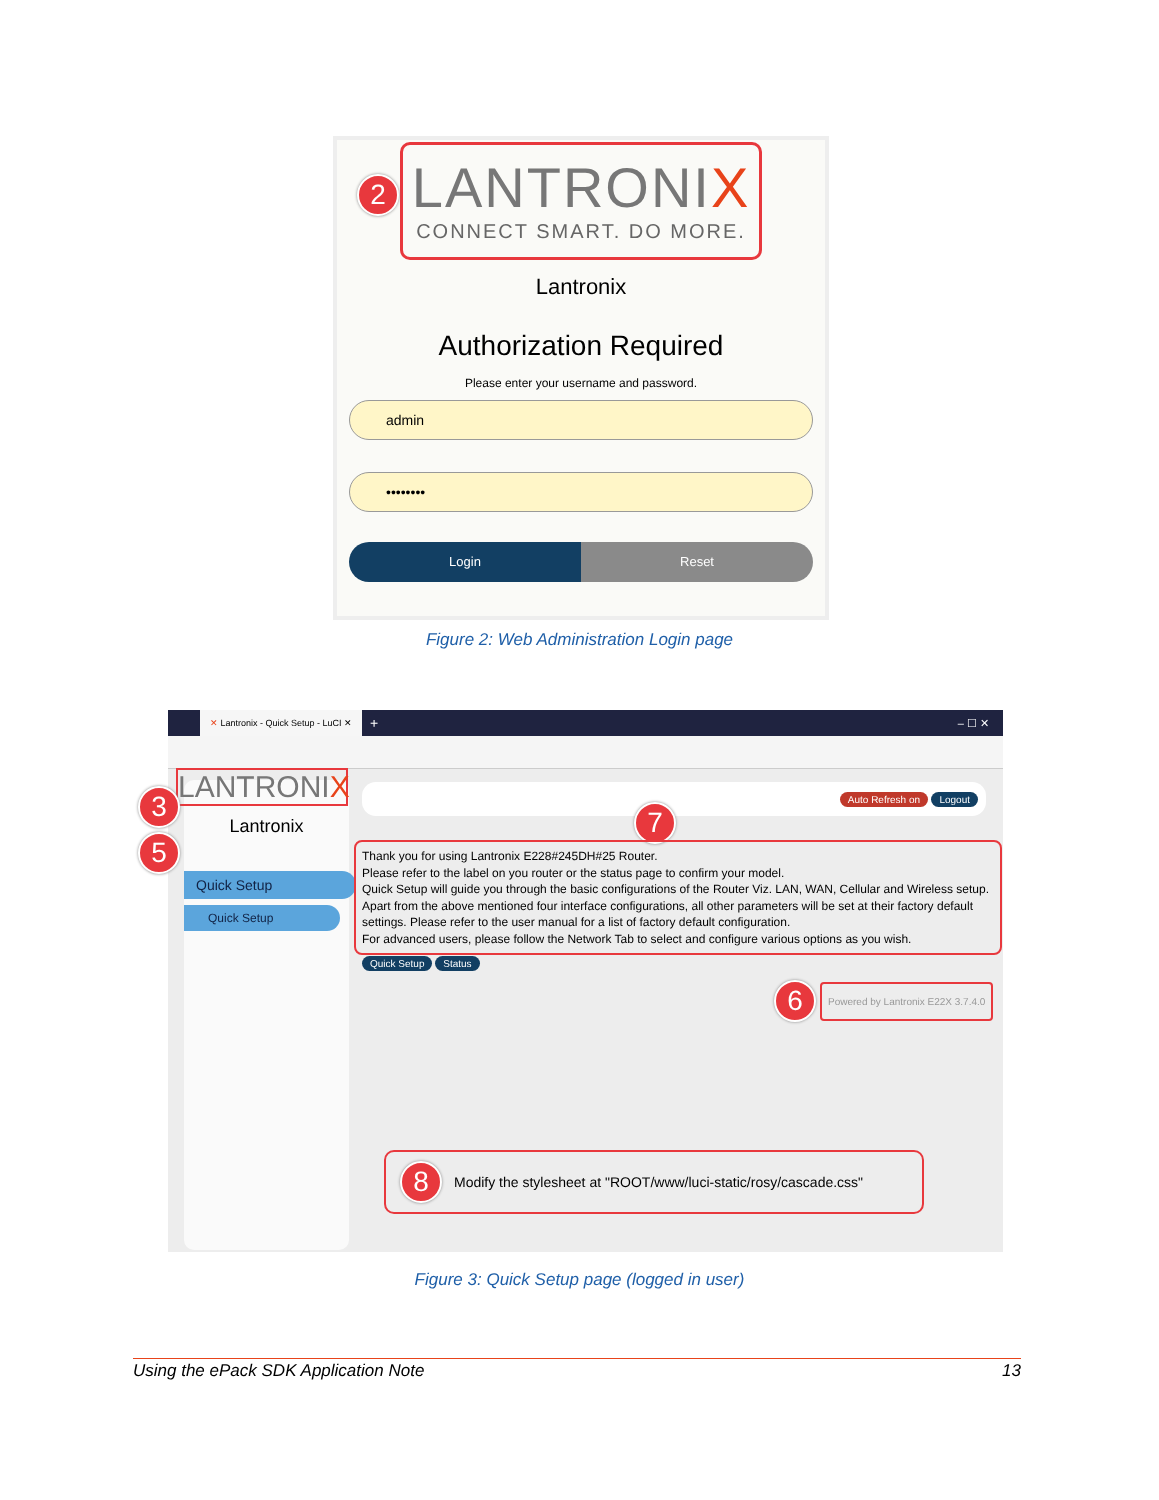LANTRONIX
CONNECT SMART. DO MORE.
2
Lantronix
Authorization Required
Please enter your username and password.
admin
••••••••
Login Reset
Figure 2: Web Administration Login page
✕ Lantronix - Quick Setup - LuCI ✕
+ – ☐ ✕
LANTRONIX
Lantronix
Quick Setup
Quick Setup
3
5
Auto Refresh on Logout
7
Thank you for using Lantronix E228#245DH#25 Router.
Please refer to the label on you router or the status page to confirm your model.
Quick Setup will guide you through the basic configurations of the Router Viz. LAN, WAN, Cellular and Wireless setup. Apart from the above mentioned four interface configurations, all other parameters will be set at their factory default settings. Please refer to the user manual for a list of factory default configuration.
For advanced users, please follow the Network Tab to select and configure various options as you wish.
Quick Setup Status
6
Powered by Lantronix E22X 3.7.4.0
8 Modify the stylesheet at "ROOT/www/luci-static/rosy/cascade.css"
Figure 3: Quick Setup page (logged in user)
Using the ePack SDK Application Note 13